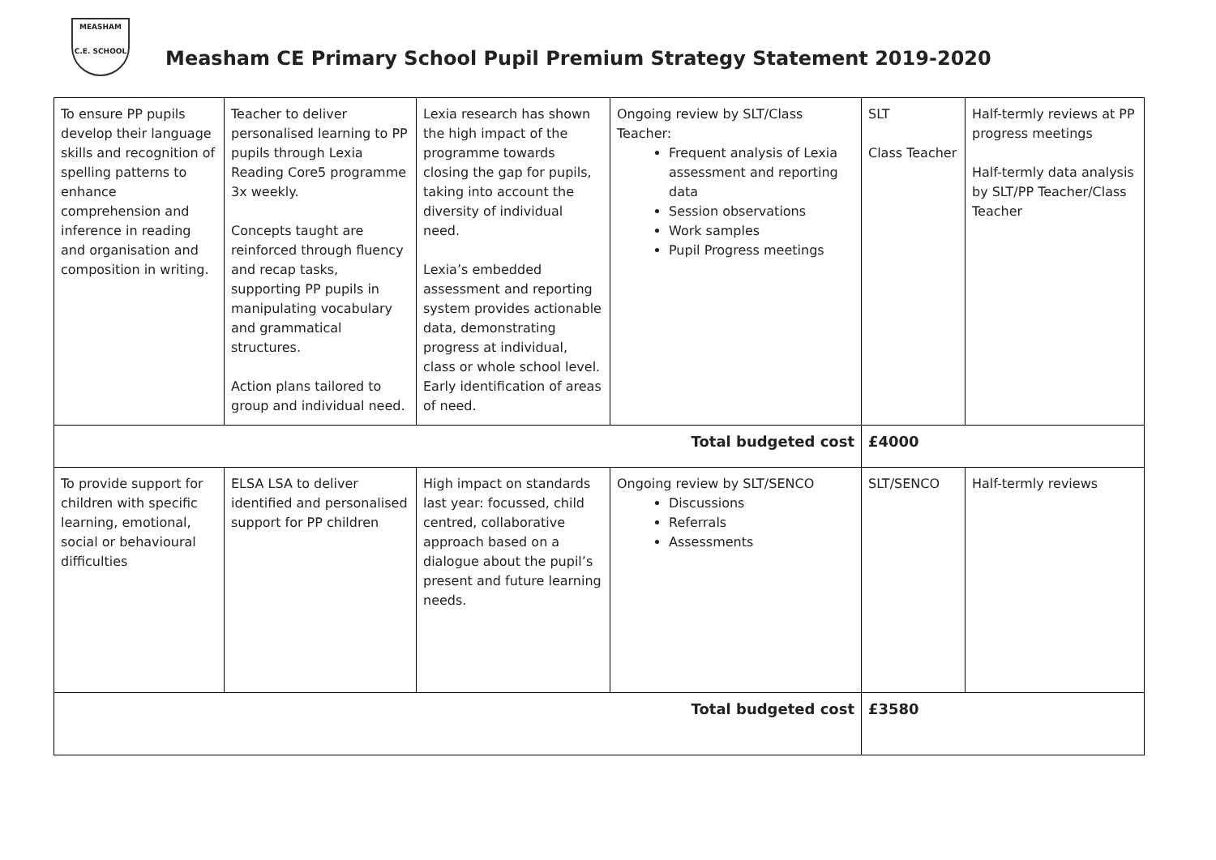MEASHAM
C.E. SCHOOL
Measham CE Primary School Pupil Premium Strategy Statement 2019-2020
| To ensure PP pupils develop their language skills and recognition of spelling patterns to enhance comprehension and inference in reading and organisation and composition in writing. | Teacher to deliver personalised learning to PP pupils through Lexia Reading Core5 programme 3x weekly. Concepts taught are reinforced through fluency and recap tasks, supporting PP pupils in manipulating vocabulary and grammatical structures. Action plans tailored to group and individual need. | Lexia research has shown the high impact of the programme towards closing the gap for pupils, taking into account the diversity of individual need. Lexia’s embedded assessment and reporting system provides actionable data, demonstrating progress at individual, class or whole school level. Early identification of areas of need. | Ongoing review by SLT/Class Teacher: Frequent analysis of Lexia assessment and reporting data Session observations Work samples Pupil Progress meetings | SLT Class Teacher | Half-termly reviews at PP progress meetings Half-termly data analysis by SLT/PP Teacher/Class Teacher |
| Total budgeted cost | | | | £4000 | |
| To provide support for children with specific learning, emotional, social or behavioural difficulties | ELSA LSA to deliver identified and personalised support for PP children | High impact on standards last year: focussed, child centred, collaborative approach based on a dialogue about the pupil’s present and future learning needs. | Ongoing review by SLT/SENCO Discussions Referrals Assessments | SLT/SENCO | Half-termly reviews |
| Total budgeted cost | | | | £3580 | |